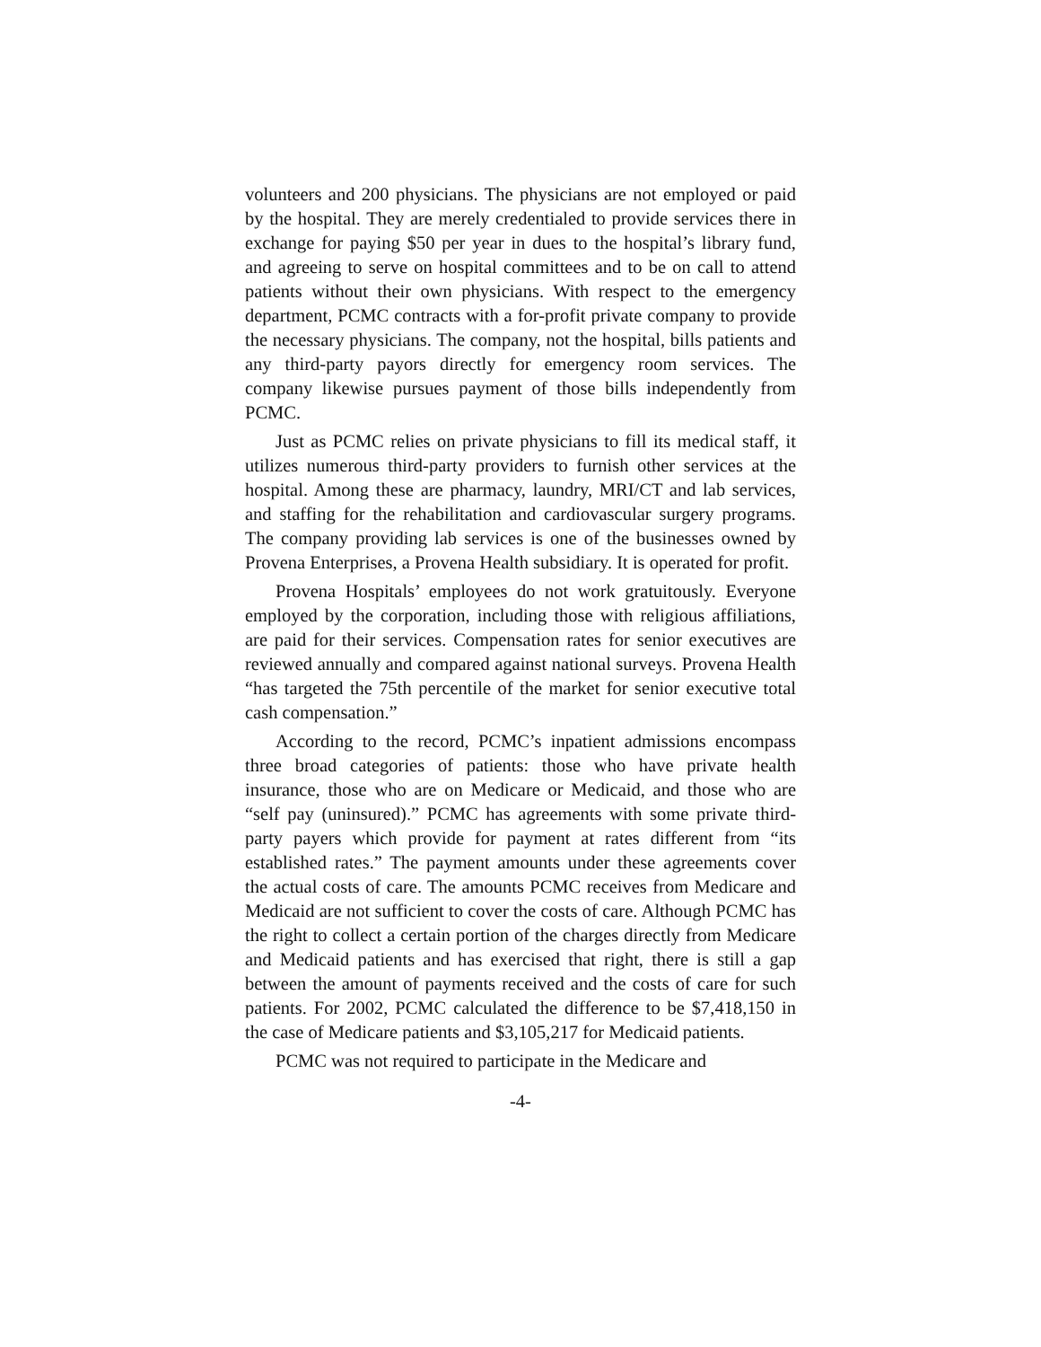volunteers and 200 physicians. The physicians are not employed or paid by the hospital. They are merely credentialed to provide services there in exchange for paying $50 per year in dues to the hospital’s library fund, and agreeing to serve on hospital committees and to be on call to attend patients without their own physicians. With respect to the emergency department, PCMC contracts with a for-profit private company to provide the necessary physicians. The company, not the hospital, bills patients and any third-party payors directly for emergency room services. The company likewise pursues payment of those bills independently from PCMC.
Just as PCMC relies on private physicians to fill its medical staff, it utilizes numerous third-party providers to furnish other services at the hospital. Among these are pharmacy, laundry, MRI/CT and lab services, and staffing for the rehabilitation and cardiovascular surgery programs. The company providing lab services is one of the businesses owned by Provena Enterprises, a Provena Health subsidiary. It is operated for profit.
Provena Hospitals’ employees do not work gratuitously. Everyone employed by the corporation, including those with religious affiliations, are paid for their services. Compensation rates for senior executives are reviewed annually and compared against national surveys. Provena Health “has targeted the 75th percentile of the market for senior executive total cash compensation.”
According to the record, PCMC’s inpatient admissions encompass three broad categories of patients: those who have private health insurance, those who are on Medicare or Medicaid, and those who are “self pay (uninsured).” PCMC has agreements with some private third-party payers which provide for payment at rates different from “its established rates.” The payment amounts under these agreements cover the actual costs of care. The amounts PCMC receives from Medicare and Medicaid are not sufficient to cover the costs of care. Although PCMC has the right to collect a certain portion of the charges directly from Medicare and Medicaid patients and has exercised that right, there is still a gap between the amount of payments received and the costs of care for such patients. For 2002, PCMC calculated the difference to be $7,418,150 in the case of Medicare patients and $3,105,217 for Medicaid patients.
PCMC was not required to participate in the Medicare and
-4-